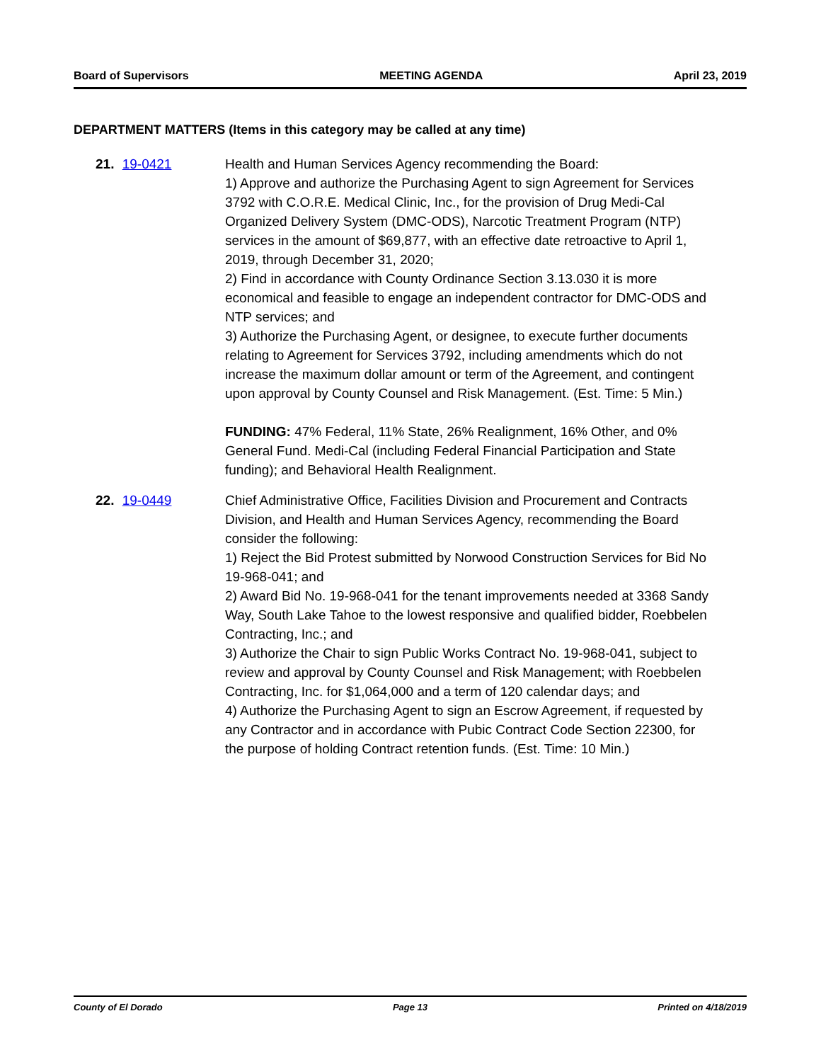Board of Supervisors MEETING AGENDA April 23, 2019
DEPARTMENT MATTERS (Items in this category may be called at any time)
21. 19-0421 Health and Human Services Agency recommending the Board:
1) Approve and authorize the Purchasing Agent to sign Agreement for Services 3792 with C.O.R.E. Medical Clinic, Inc., for the provision of Drug Medi-Cal Organized Delivery System (DMC-ODS), Narcotic Treatment Program (NTP) services in the amount of $69,877, with an effective date retroactive to April 1, 2019, through December 31, 2020;
2) Find in accordance with County Ordinance Section 3.13.030 it is more economical and feasible to engage an independent contractor for DMC-ODS and NTP services; and
3) Authorize the Purchasing Agent, or designee, to execute further documents relating to Agreement for Services 3792, including amendments which do not increase the maximum dollar amount or term of the Agreement, and contingent upon approval by County Counsel and Risk Management. (Est. Time: 5 Min.)
FUNDING: 47% Federal, 11% State, 26% Realignment, 16% Other, and 0% General Fund. Medi-Cal (including Federal Financial Participation and State funding); and Behavioral Health Realignment.
22. 19-0449 Chief Administrative Office, Facilities Division and Procurement and Contracts Division, and Health and Human Services Agency, recommending the Board consider the following:
1) Reject the Bid Protest submitted by Norwood Construction Services for Bid No 19-968-041; and
2) Award Bid No. 19-968-041 for the tenant improvements needed at 3368 Sandy Way, South Lake Tahoe to the lowest responsive and qualified bidder, Roebbelen Contracting, Inc.; and
3) Authorize the Chair to sign Public Works Contract No. 19-968-041, subject to review and approval by County Counsel and Risk Management; with Roebbelen Contracting, Inc. for $1,064,000 and a term of 120 calendar days; and
4) Authorize the Purchasing Agent to sign an Escrow Agreement, if requested by any Contractor and in accordance with Pubic Contract Code Section 22300, for the purpose of holding Contract retention funds. (Est. Time: 10 Min.)
County of El Dorado Page 13 Printed on 4/18/2019